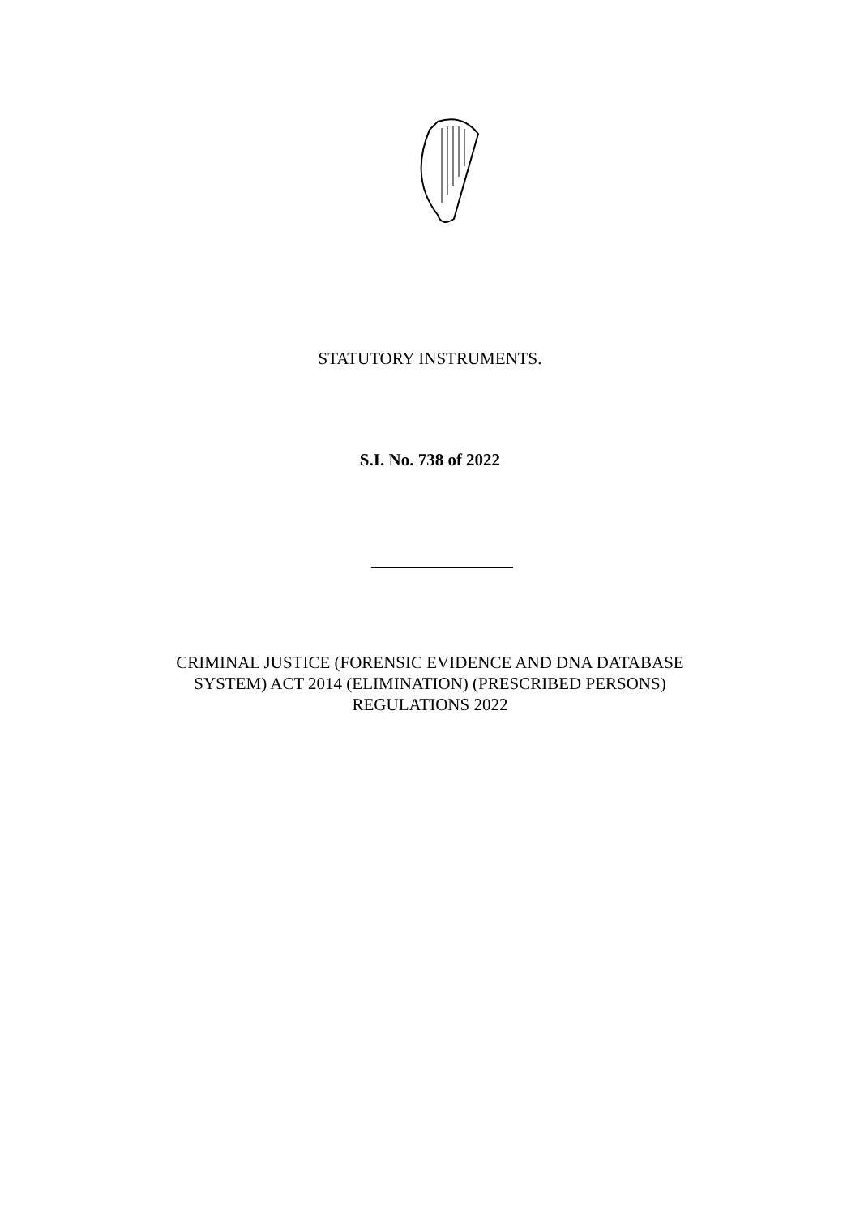STATUTORY INSTRUMENTS.
S.I. No. 738 of 2022
CRIMINAL JUSTICE (FORENSIC EVIDENCE AND DNA DATABASE
SYSTEM) ACT 2014 (ELIMINATION) (PRESCRIBED PERSONS)
REGULATIONS 2022